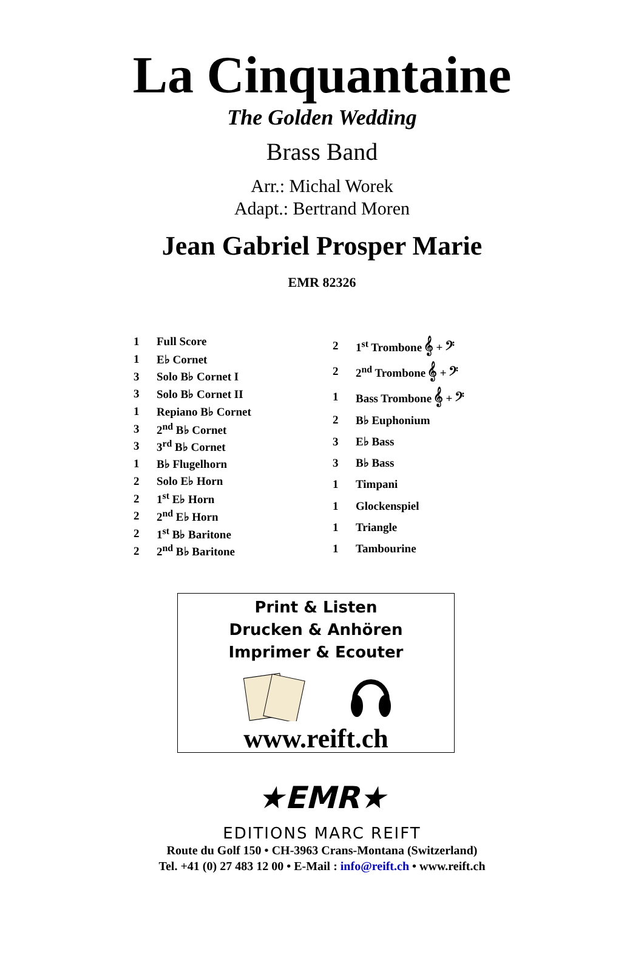La Cinquantaine
The Golden Wedding
Brass Band
Arr.: Michal Worek
Adapt.: Bertrand Moren
Jean Gabriel Prosper Marie
EMR 82326
| 1 | Full Score |
| 1 | E♭ Cornet |
| 3 | Solo B♭ Cornet I |
| 3 | Solo B♭ Cornet II |
| 1 | Repiano B♭ Cornet |
| 3 | 2<sup>nd</sup> B♭ Cornet |
| 3 | 3<sup>rd</sup> B♭ Cornet |
| 1 | B♭ Flugelhorn |
| 2 | Solo E♭ Horn |
| 2 | 1<sup>st</sup> E♭ Horn |
| 2 | 2<sup>nd</sup> E♭ Horn |
| 2 | 1<sup>st</sup> B♭ Baritone |
| 2 | 2<sup>nd</sup> B♭ Baritone |
| 2 | 1<sup>st</sup> Trombone 𝄞 + 𝄢 |
| 2 | 2<sup>nd</sup> Trombone 𝄞 + 𝄢 |
| 1 | Bass Trombone 𝄞 + 𝄢 |
| 2 | B♭ Euphonium |
| 3 | E♭ Bass |
| 3 | B♭ Bass |
| 1 | Timpani |
| 1 | Glockenspiel |
| 1 | Triangle |
| 1 | Tambourine |
Print & Listen
Drucken & Anhören
Imprimer & Ecouter
www.reift.ch
★EMR★
EDITIONS MARC REIFT
Route du Golf 150 • CH-3963 Crans-Montana (Switzerland)
Tel. +41 (0) 27 483 12 00 • E-Mail : info@reift.ch • www.reift.ch